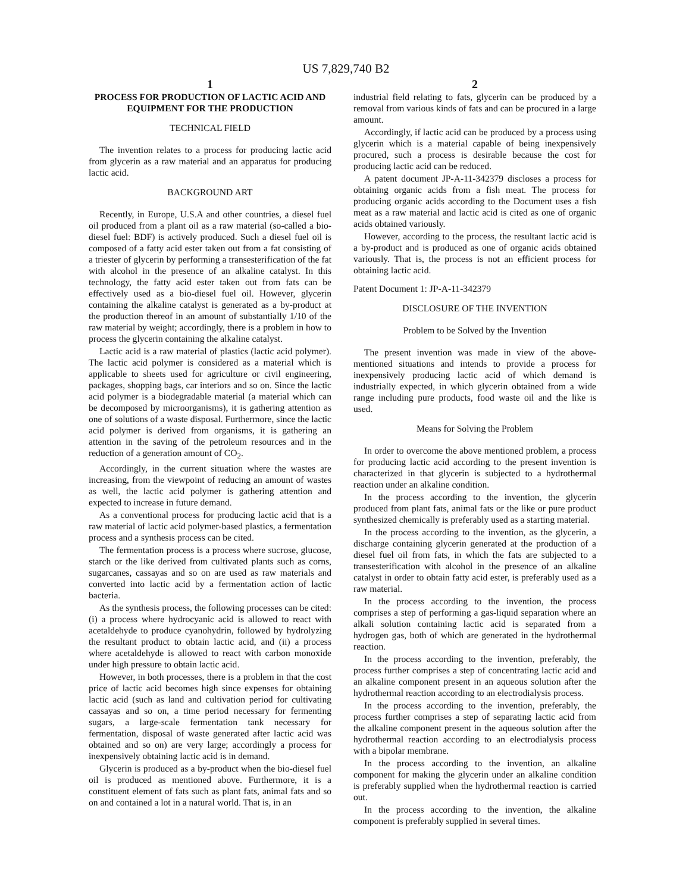US 7,829,740 B2
1
PROCESS FOR PRODUCTION OF LACTIC ACID AND EQUIPMENT FOR THE PRODUCTION
TECHNICAL FIELD
The invention relates to a process for producing lactic acid from glycerin as a raw material and an apparatus for producing lactic acid.
BACKGROUND ART
Recently, in Europe, U.S.A and other countries, a diesel fuel oil produced from a plant oil as a raw material (so-called a bio-diesel fuel: BDF) is actively produced. Such a diesel fuel oil is composed of a fatty acid ester taken out from a fat consisting of a triester of glycerin by performing a transesterification of the fat with alcohol in the presence of an alkaline catalyst. In this technology, the fatty acid ester taken out from fats can be effectively used as a bio-diesel fuel oil. However, glycerin containing the alkaline catalyst is generated as a by-product at the production thereof in an amount of substantially 1/10 of the raw material by weight; accordingly, there is a problem in how to process the glycerin containing the alkaline catalyst.
Lactic acid is a raw material of plastics (lactic acid polymer). The lactic acid polymer is considered as a material which is applicable to sheets used for agriculture or civil engineering, packages, shopping bags, car interiors and so on. Since the lactic acid polymer is a biodegradable material (a material which can be decomposed by microorganisms), it is gathering attention as one of solutions of a waste disposal. Furthermore, since the lactic acid polymer is derived from organisms, it is gathering an attention in the saving of the petroleum resources and in the reduction of a generation amount of CO<sub>2</sub>.
Accordingly, in the current situation where the wastes are increasing, from the viewpoint of reducing an amount of wastes as well, the lactic acid polymer is gathering attention and expected to increase in future demand.
As a conventional process for producing lactic acid that is a raw material of lactic acid polymer-based plastics, a fermentation process and a synthesis process can be cited.
The fermentation process is a process where sucrose, glucose, starch or the like derived from cultivated plants such as corns, sugarcanes, cassayas and so on are used as raw materials and converted into lactic acid by a fermentation action of lactic bacteria.
As the synthesis process, the following processes can be cited: (i) a process where hydrocyanic acid is allowed to react with acetaldehyde to produce cyanohydrin, followed by hydrolyzing the resultant product to obtain lactic acid, and (ii) a process where acetaldehyde is allowed to react with carbon monoxide under high pressure to obtain lactic acid.
However, in both processes, there is a problem in that the cost price of lactic acid becomes high since expenses for obtaining lactic acid (such as land and cultivation period for cultivating cassayas and so on, a time period necessary for fermenting sugars, a large-scale fermentation tank necessary for fermentation, disposal of waste generated after lactic acid was obtained and so on) are very large; accordingly a process for inexpensively obtaining lactic acid is in demand.
Glycerin is produced as a by-product when the bio-diesel fuel oil is produced as mentioned above. Furthermore, it is a constituent element of fats such as plant fats, animal fats and so on and contained a lot in a natural world. That is, in an
2
industrial field relating to fats, glycerin can be produced by a removal from various kinds of fats and can be procured in a large amount.
Accordingly, if lactic acid can be produced by a process using glycerin which is a material capable of being inexpensively procured, such a process is desirable because the cost for producing lactic acid can be reduced.
A patent document JP-A-11-342379 discloses a process for obtaining organic acids from a fish meat. The process for producing organic acids according to the Document uses a fish meat as a raw material and lactic acid is cited as one of organic acids obtained variously.
However, according to the process, the resultant lactic acid is a by-product and is produced as one of organic acids obtained variously. That is, the process is not an efficient process for obtaining lactic acid.
Patent Document 1: JP-A-11-342379
DISCLOSURE OF THE INVENTION
Problem to be Solved by the Invention
The present invention was made in view of the above-mentioned situations and intends to provide a process for inexpensively producing lactic acid of which demand is industrially expected, in which glycerin obtained from a wide range including pure products, food waste oil and the like is used.
Means for Solving the Problem
In order to overcome the above mentioned problem, a process for producing lactic acid according to the present invention is characterized in that glycerin is subjected to a hydrothermal reaction under an alkaline condition.
In the process according to the invention, the glycerin produced from plant fats, animal fats or the like or pure product synthesized chemically is preferably used as a starting material.
In the process according to the invention, as the glycerin, a discharge containing glycerin generated at the production of a diesel fuel oil from fats, in which the fats are subjected to a transesterification with alcohol in the presence of an alkaline catalyst in order to obtain fatty acid ester, is preferably used as a raw material.
In the process according to the invention, the process comprises a step of performing a gas-liquid separation where an alkali solution containing lactic acid is separated from a hydrogen gas, both of which are generated in the hydrothermal reaction.
In the process according to the invention, preferably, the process further comprises a step of concentrating lactic acid and an alkaline component present in an aqueous solution after the hydrothermal reaction according to an electrodialysis process.
In the process according to the invention, preferably, the process further comprises a step of separating lactic acid from the alkaline component present in the aqueous solution after the hydrothermal reaction according to an electrodialysis process with a bipolar membrane.
In the process according to the invention, an alkaline component for making the glycerin under an alkaline condition is preferably supplied when the hydrothermal reaction is carried out.
In the process according to the invention, the alkaline component is preferably supplied in several times.